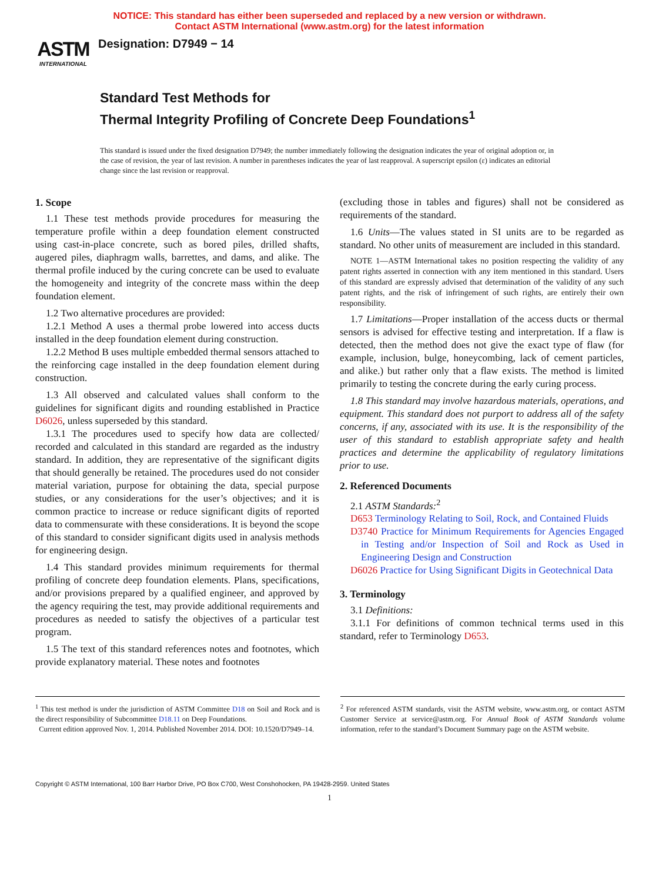NOTICE: This standard has either been superseded and replaced by a new version or withdrawn.
Contact ASTM International (www.astm.org) for the latest information
ASTM
INTERNATIONAL
Designation: D7949 − 14
Standard Test Methods for
Thermal Integrity Profiling of Concrete Deep Foundations<sup>1</sup>
This standard is issued under the fixed designation D7949; the number immediately following the designation indicates the year of original adoption or, in the case of revision, the year of last revision. A number in parentheses indicates the year of last reapproval. A superscript epsilon (ε) indicates an editorial change since the last revision or reapproval.
1. Scope
1.1 These test methods provide procedures for measuring the temperature profile within a deep foundation element constructed using cast-in-place concrete, such as bored piles, drilled shafts, augered piles, diaphragm walls, barrettes, and dams, and alike. The thermal profile induced by the curing concrete can be used to evaluate the homogeneity and integrity of the concrete mass within the deep foundation element.
1.2 Two alternative procedures are provided:
1.2.1 Method A uses a thermal probe lowered into access ducts installed in the deep foundation element during construction.
1.2.2 Method B uses multiple embedded thermal sensors attached to the reinforcing cage installed in the deep foundation element during construction.
1.3 All observed and calculated values shall conform to the guidelines for significant digits and rounding established in Practice D6026, unless superseded by this standard.
1.3.1 The procedures used to specify how data are collected/ recorded and calculated in this standard are regarded as the industry standard. In addition, they are representative of the significant digits that should generally be retained. The procedures used do not consider material variation, purpose for obtaining the data, special purpose studies, or any considerations for the user’s objectives; and it is common practice to increase or reduce significant digits of reported data to commensurate with these considerations. It is beyond the scope of this standard to consider significant digits used in analysis methods for engineering design.
1.4 This standard provides minimum requirements for thermal profiling of concrete deep foundation elements. Plans, specifications, and/or provisions prepared by a qualified engineer, and approved by the agency requiring the test, may provide additional requirements and procedures as needed to satisfy the objectives of a particular test program.
1.5 The text of this standard references notes and footnotes, which provide explanatory material. These notes and footnotes
(excluding those in tables and figures) shall not be considered as requirements of the standard.
1.6 Units—The values stated in SI units are to be regarded as standard. No other units of measurement are included in this standard.
NOTE 1—ASTM International takes no position respecting the validity of any patent rights asserted in connection with any item mentioned in this standard. Users of this standard are expressly advised that determination of the validity of any such patent rights, and the risk of infringement of such rights, are entirely their own responsibility.
1.7 Limitations—Proper installation of the access ducts or thermal sensors is advised for effective testing and interpretation. If a flaw is detected, then the method does not give the exact type of flaw (for example, inclusion, bulge, honeycombing, lack of cement particles, and alike.) but rather only that a flaw exists. The method is limited primarily to testing the concrete during the early curing process.
1.8 This standard may involve hazardous materials, operations, and equipment. This standard does not purport to address all of the safety concerns, if any, associated with its use. It is the responsibility of the user of this standard to establish appropriate safety and health practices and determine the applicability of regulatory limitations prior to use.
2. Referenced Documents
2.1 ASTM Standards:<sup>2</sup>
D653 Terminology Relating to Soil, Rock, and Contained Fluids
D3740 Practice for Minimum Requirements for Agencies Engaged in Testing and/or Inspection of Soil and Rock as Used in Engineering Design and Construction
D6026 Practice for Using Significant Digits in Geotechnical Data
3. Terminology
3.1 Definitions:
3.1.1 For definitions of common technical terms used in this standard, refer to Terminology D653.
<sup>1</sup> This test method is under the jurisdiction of ASTM Committee D18 on Soil and Rock and is the direct responsibility of Subcommittee D18.11 on Deep Foundations.
Current edition approved Nov. 1, 2014. Published November 2014. DOI: 10.1520/D7949–14.
<sup>2</sup> For referenced ASTM standards, visit the ASTM website, www.astm.org, or contact ASTM Customer Service at service@astm.org. For Annual Book of ASTM Standards volume information, refer to the standard’s Document Summary page on the ASTM website.
Copyright © ASTM International, 100 Barr Harbor Drive, PO Box C700, West Conshohocken, PA 19428-2959. United States
1